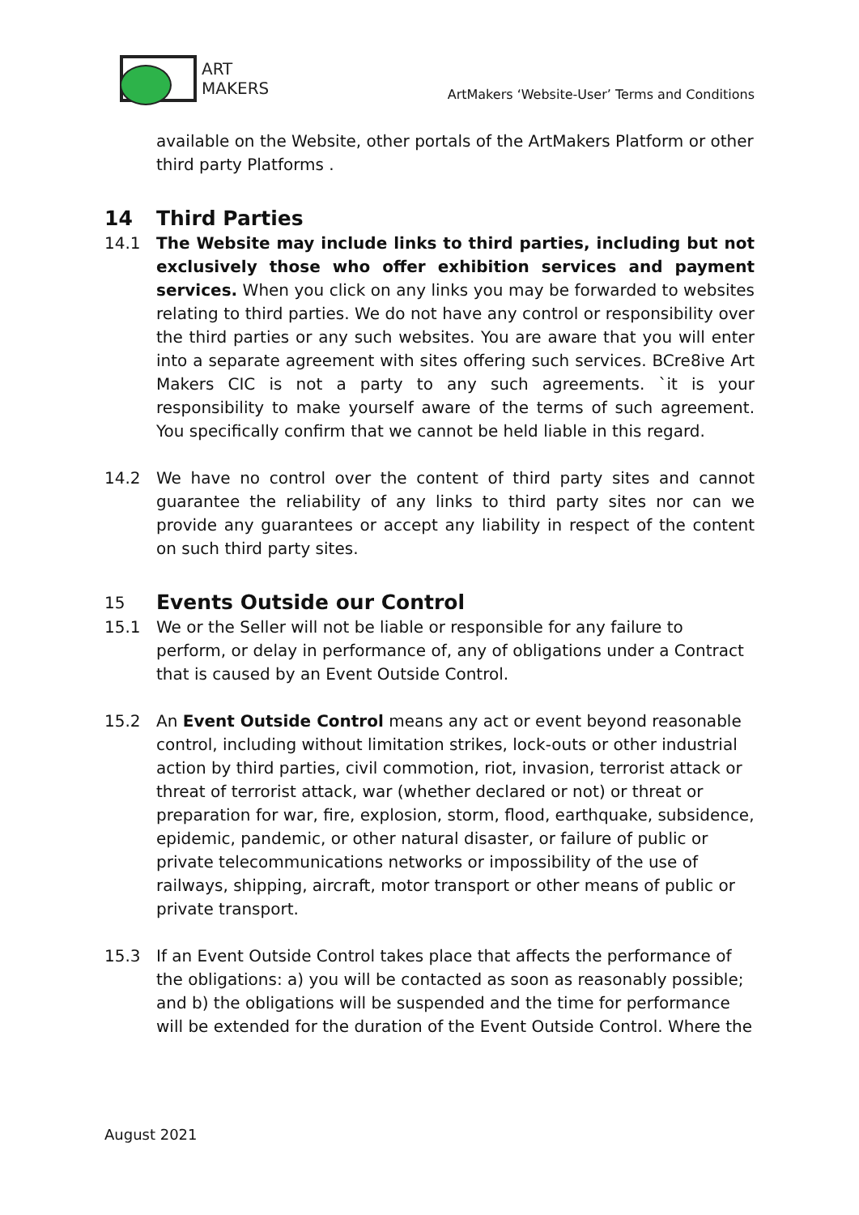ART
MAKERS
ArtMakers ‘Website-User’ Terms and Conditions
available on the Website, other portals of the ArtMakers Platform or other third party Platforms .
14 Third Parties
14.1 The Website may include links to third parties, including but not exclusively those who offer exhibition services and payment services. When you click on any links you may be forwarded to websites relating to third parties. We do not have any control or responsibility over the third parties or any such websites. You are aware that you will enter into a separate agreement with sites offering such services. BCre8ive Art Makers CIC is not a party to any such agreements. `it is your responsibility to make yourself aware of the terms of such agreement. You specifically confirm that we cannot be held liable in this regard.
14.2 We have no control over the content of third party sites and cannot guarantee the reliability of any links to third party sites nor can we provide any guarantees or accept any liability in respect of the content on such third party sites.
15 Events Outside our Control
15.1 We or the Seller will not be liable or responsible for any failure to perform, or delay in performance of, any of obligations under a Contract that is caused by an Event Outside Control.
15.2 An Event Outside Control means any act or event beyond reasonable control, including without limitation strikes, lock-outs or other industrial action by third parties, civil commotion, riot, invasion, terrorist attack or threat of terrorist attack, war (whether declared or not) or threat or preparation for war, fire, explosion, storm, flood, earthquake, subsidence, epidemic, pandemic, or other natural disaster, or failure of public or private telecommunications networks or impossibility of the use of railways, shipping, aircraft, motor transport or other means of public or private transport.
15.3 If an Event Outside Control takes place that affects the performance of the obligations: a) you will be contacted as soon as reasonably possible; and b) the obligations will be suspended and the time for performance will be extended for the duration of the Event Outside Control. Where the
August 2021